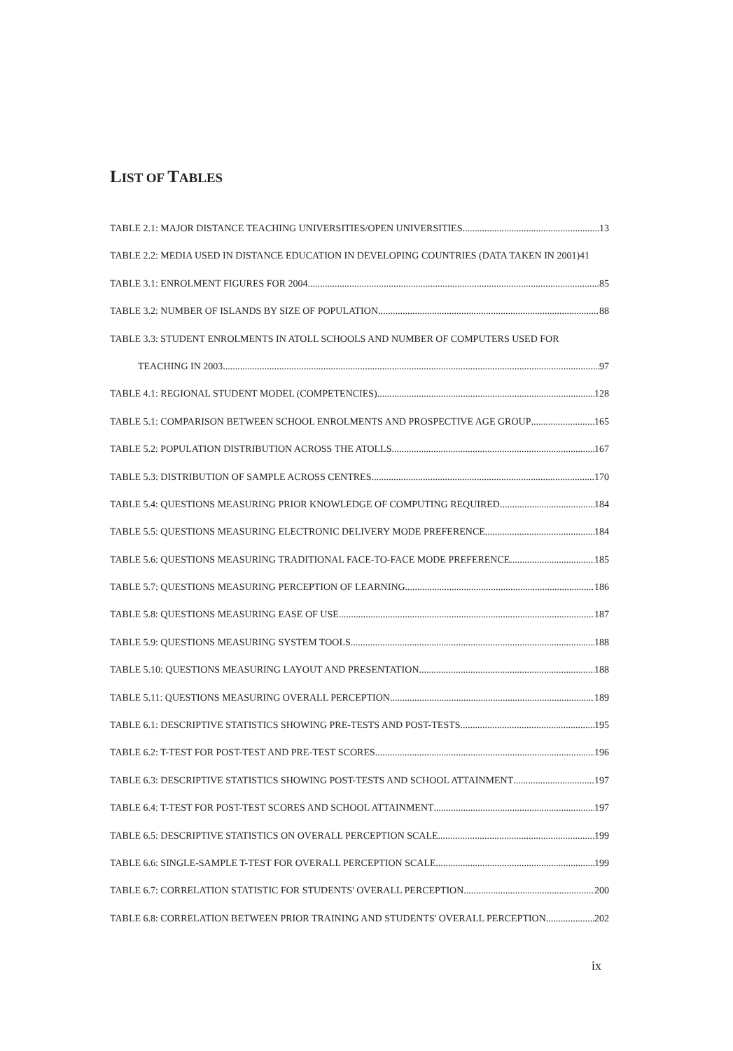LIST OF TABLES
TABLE 2.1: MAJOR DISTANCE TEACHING UNIVERSITIES/OPEN UNIVERSITIES 13
TABLE 2.2: MEDIA USED IN DISTANCE EDUCATION IN DEVELOPING COUNTRIES (DATA TAKEN IN 2001) 41
TABLE 3.1: ENROLMENT FIGURES FOR 2004 85
TABLE 3.2: NUMBER OF ISLANDS BY SIZE OF POPULATION 88
TABLE 3.3: STUDENT ENROLMENTS IN ATOLL SCHOOLS AND NUMBER OF COMPUTERS USED FOR
TEACHING IN 2003 97
TABLE 4.1: REGIONAL STUDENT MODEL (COMPETENCIES) 128
TABLE 5.1: COMPARISON BETWEEN SCHOOL ENROLMENTS AND PROSPECTIVE AGE GROUP 165
TABLE 5.2: POPULATION DISTRIBUTION ACROSS THE ATOLLS 167
TABLE 5.3: DISTRIBUTION OF SAMPLE ACROSS CENTRES 170
TABLE 5.4: QUESTIONS MEASURING PRIOR KNOWLEDGE OF COMPUTING REQUIRED 184
TABLE 5.5: QUESTIONS MEASURING ELECTRONIC DELIVERY MODE PREFERENCE 184
TABLE 5.6: QUESTIONS MEASURING TRADITIONAL FACE-TO-FACE MODE PREFERENCE 185
TABLE 5.7: QUESTIONS MEASURING PERCEPTION OF LEARNING 186
TABLE 5.8: QUESTIONS MEASURING EASE OF USE 187
TABLE 5.9: QUESTIONS MEASURING SYSTEM TOOLS 188
TABLE 5.10: QUESTIONS MEASURING LAYOUT AND PRESENTATION 188
TABLE 5.11: QUESTIONS MEASURING OVERALL PERCEPTION 189
TABLE 6.1: DESCRIPTIVE STATISTICS SHOWING PRE-TESTS AND POST-TESTS 195
TABLE 6.2: T-TEST FOR POST-TEST AND PRE-TEST SCORES 196
TABLE 6.3: DESCRIPTIVE STATISTICS SHOWING POST-TESTS AND SCHOOL ATTAINMENT 197
TABLE 6.4: T-TEST FOR POST-TEST SCORES AND SCHOOL ATTAINMENT 197
TABLE 6.5: DESCRIPTIVE STATISTICS ON OVERALL PERCEPTION SCALE 199
TABLE 6.6: SINGLE-SAMPLE T-TEST FOR OVERALL PERCEPTION SCALE 199
TABLE 6.7: CORRELATION STATISTIC FOR STUDENTS' OVERALL PERCEPTION 200
TABLE 6.8: CORRELATION BETWEEN PRIOR TRAINING AND STUDENTS' OVERALL PERCEPTION 202
ix